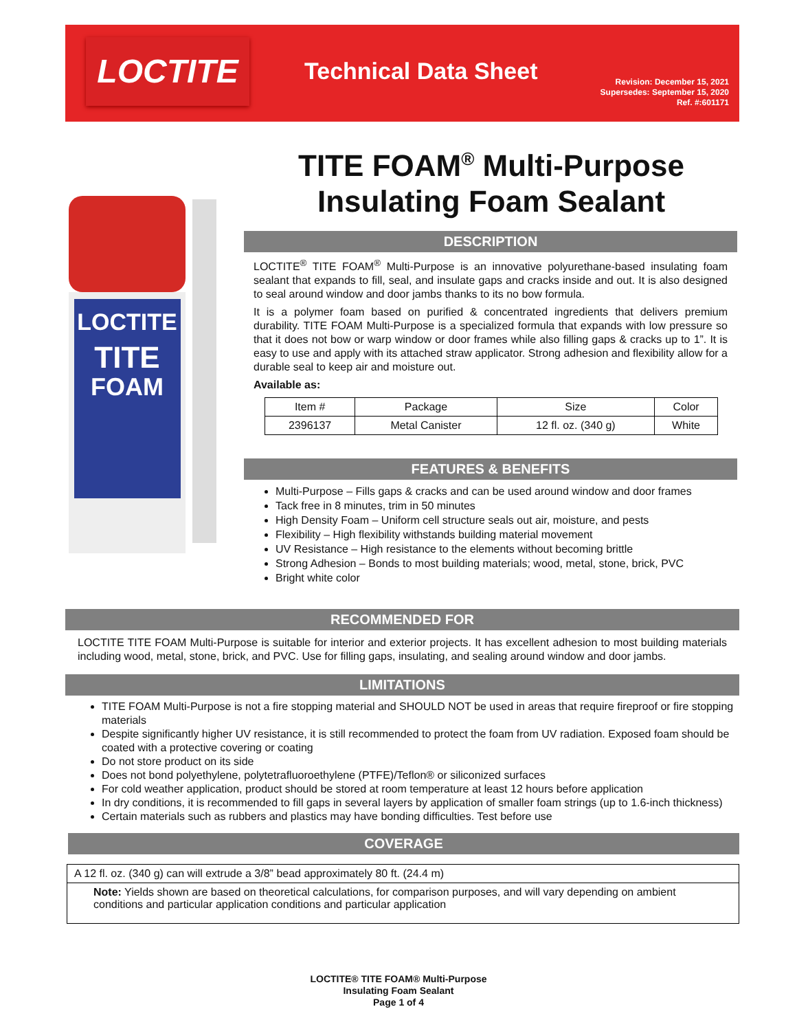LOCTITE Technical Data Sheet
Revision: December 15, 2021
Supersedes: September 15, 2020
Ref. #:601171
TITE FOAM<sup>®</sup> Multi-Purpose
Insulating Foam Sealant
LOCTITE
TITE
FOAM
DESCRIPTION
LOCTITE<sup>®</sup> TITE FOAM<sup>®</sup> Multi-Purpose is an innovative polyurethane-based insulating foam sealant that expands to fill, seal, and insulate gaps and cracks inside and out. It is also designed to seal around window and door jambs thanks to its no bow formula.
It is a polymer foam based on purified & concentrated ingredients that delivers premium durability. TITE FOAM Multi-Purpose is a specialized formula that expands with low pressure so that it does not bow or warp window or door frames while also filling gaps & cracks up to 1”. It is easy to use and apply with its attached straw applicator. Strong adhesion and flexibility allow for a durable seal to keep air and moisture out.
Available as:
| Item # | Package | Size | Color |
| 2396137 | Metal Canister | 12 fl. oz. (340 g) | White |
FEATURES & BENEFITS
Multi-Purpose – Fills gaps & cracks and can be used around window and door frames
Tack free in 8 minutes, trim in 50 minutes
High Density Foam – Uniform cell structure seals out air, moisture, and pests
Flexibility – High flexibility withstands building material movement
UV Resistance – High resistance to the elements without becoming brittle
Strong Adhesion – Bonds to most building materials; wood, metal, stone, brick, PVC
Bright white color
RECOMMENDED FOR
LOCTITE TITE FOAM Multi-Purpose is suitable for interior and exterior projects. It has excellent adhesion to most building materials including wood, metal, stone, brick, and PVC. Use for filling gaps, insulating, and sealing around window and door jambs.
LIMITATIONS
TITE FOAM Multi-Purpose is not a fire stopping material and SHOULD NOT be used in areas that require fireproof or fire stopping materials
Despite significantly higher UV resistance, it is still recommended to protect the foam from UV radiation. Exposed foam should be coated with a protective covering or coating
Do not store product on its side
Does not bond polyethylene, polytetrafluoroethylene (PTFE)/Teflon® or siliconized surfaces
For cold weather application, product should be stored at room temperature at least 12 hours before application
In dry conditions, it is recommended to fill gaps in several layers by application of smaller foam strings (up to 1.6-inch thickness)
Certain materials such as rubbers and plastics may have bonding difficulties. Test before use
COVERAGE
A 12 fl. oz. (340 g) can will extrude a 3/8” bead approximately 80 ft. (24.4 m)
Note: Yields shown are based on theoretical calculations, for comparison purposes, and will vary depending on ambient conditions and particular application conditions and particular application
LOCTITE® TITE FOAM® Multi-Purpose
Insulating Foam Sealant
Page 1 of 4